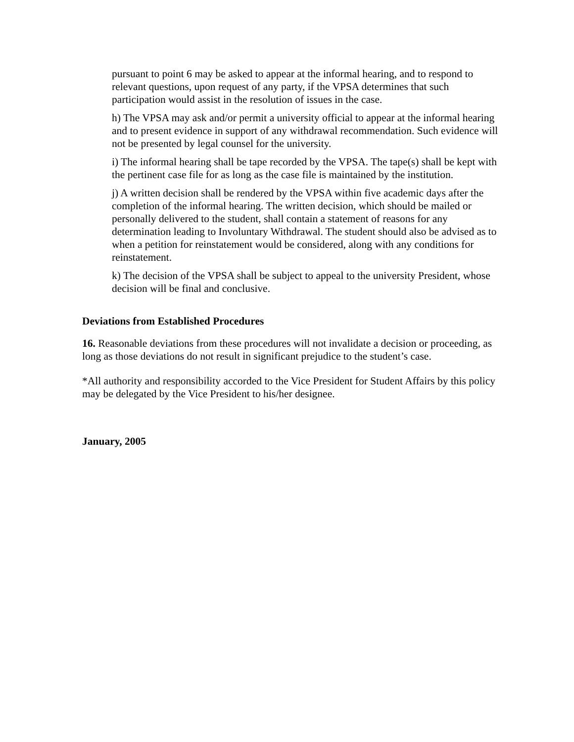pursuant to point 6 may be asked to appear at the informal hearing, and to respond to relevant questions, upon request of any party, if the VPSA determines that such participation would assist in the resolution of issues in the case.
h) The VPSA may ask and/or permit a university official to appear at the informal hearing and to present evidence in support of any withdrawal recommendation. Such evidence will not be presented by legal counsel for the university.
i) The informal hearing shall be tape recorded by the VPSA. The tape(s) shall be kept with the pertinent case file for as long as the case file is maintained by the institution.
j) A written decision shall be rendered by the VPSA within five academic days after the completion of the informal hearing. The written decision, which should be mailed or personally delivered to the student, shall contain a statement of reasons for any determination leading to Involuntary Withdrawal. The student should also be advised as to when a petition for reinstatement would be considered, along with any conditions for reinstatement.
k) The decision of the VPSA shall be subject to appeal to the university President, whose decision will be final and conclusive.
Deviations from Established Procedures
16. Reasonable deviations from these procedures will not invalidate a decision or proceeding, as long as those deviations do not result in significant prejudice to the student’s case.
*All authority and responsibility accorded to the Vice President for Student Affairs by this policy may be delegated by the Vice President to his/her designee.
January, 2005